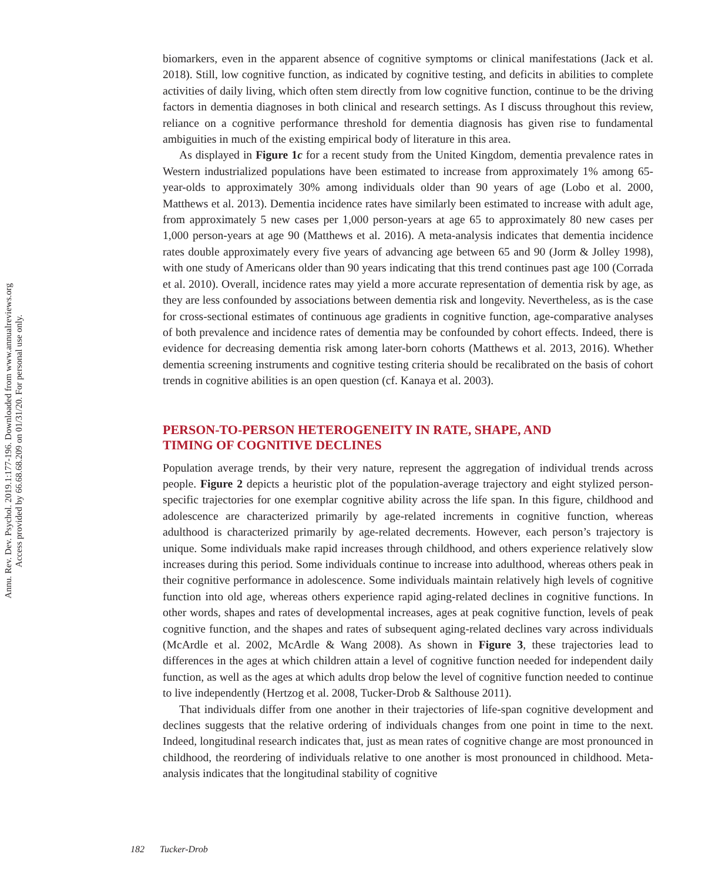Annu. Rev. Dev. Psychol. 2019.1:177-196. Downloaded from www.annualreviews.org
Access provided by 66.68.68.209 on 01/31/20. For personal use only.
biomarkers, even in the apparent absence of cognitive symptoms or clinical manifestations (Jack et al. 2018). Still, low cognitive function, as indicated by cognitive testing, and deficits in abilities to complete activities of daily living, which often stem directly from low cognitive function, continue to be the driving factors in dementia diagnoses in both clinical and research settings. As I discuss throughout this review, reliance on a cognitive performance threshold for dementia diagnosis has given rise to fundamental ambiguities in much of the existing empirical body of literature in this area.
As displayed in Figure 1c for a recent study from the United Kingdom, dementia prevalence rates in Western industrialized populations have been estimated to increase from approximately 1% among 65-year-olds to approximately 30% among individuals older than 90 years of age (Lobo et al. 2000, Matthews et al. 2013). Dementia incidence rates have similarly been estimated to increase with adult age, from approximately 5 new cases per 1,000 person-years at age 65 to approximately 80 new cases per 1,000 person-years at age 90 (Matthews et al. 2016). A meta-analysis indicates that dementia incidence rates double approximately every five years of advancing age between 65 and 90 (Jorm & Jolley 1998), with one study of Americans older than 90 years indicating that this trend continues past age 100 (Corrada et al. 2010). Overall, incidence rates may yield a more accurate representation of dementia risk by age, as they are less confounded by associations between dementia risk and longevity. Nevertheless, as is the case for cross-sectional estimates of continuous age gradients in cognitive function, age-comparative analyses of both prevalence and incidence rates of dementia may be confounded by cohort effects. Indeed, there is evidence for decreasing dementia risk among later-born cohorts (Matthews et al. 2013, 2016). Whether dementia screening instruments and cognitive testing criteria should be recalibrated on the basis of cohort trends in cognitive abilities is an open question (cf. Kanaya et al. 2003).
PERSON-TO-PERSON HETEROGENEITY IN RATE, SHAPE, AND TIMING OF COGNITIVE DECLINES
Population average trends, by their very nature, represent the aggregation of individual trends across people. Figure 2 depicts a heuristic plot of the population-average trajectory and eight stylized person-specific trajectories for one exemplar cognitive ability across the life span. In this figure, childhood and adolescence are characterized primarily by age-related increments in cognitive function, whereas adulthood is characterized primarily by age-related decrements. However, each person’s trajectory is unique. Some individuals make rapid increases through childhood, and others experience relatively slow increases during this period. Some individuals continue to increase into adulthood, whereas others peak in their cognitive performance in adolescence. Some individuals maintain relatively high levels of cognitive function into old age, whereas others experience rapid aging-related declines in cognitive functions. In other words, shapes and rates of developmental increases, ages at peak cognitive function, levels of peak cognitive function, and the shapes and rates of subsequent aging-related declines vary across individuals (McArdle et al. 2002, McArdle & Wang 2008). As shown in Figure 3, these trajectories lead to differences in the ages at which children attain a level of cognitive function needed for independent daily function, as well as the ages at which adults drop below the level of cognitive function needed to continue to live independently (Hertzog et al. 2008, Tucker-Drob & Salthouse 2011).
That individuals differ from one another in their trajectories of life-span cognitive development and declines suggests that the relative ordering of individuals changes from one point in time to the next. Indeed, longitudinal research indicates that, just as mean rates of cognitive change are most pronounced in childhood, the reordering of individuals relative to one another is most pronounced in childhood. Meta-analysis indicates that the longitudinal stability of cognitive
182 Tucker-Drob